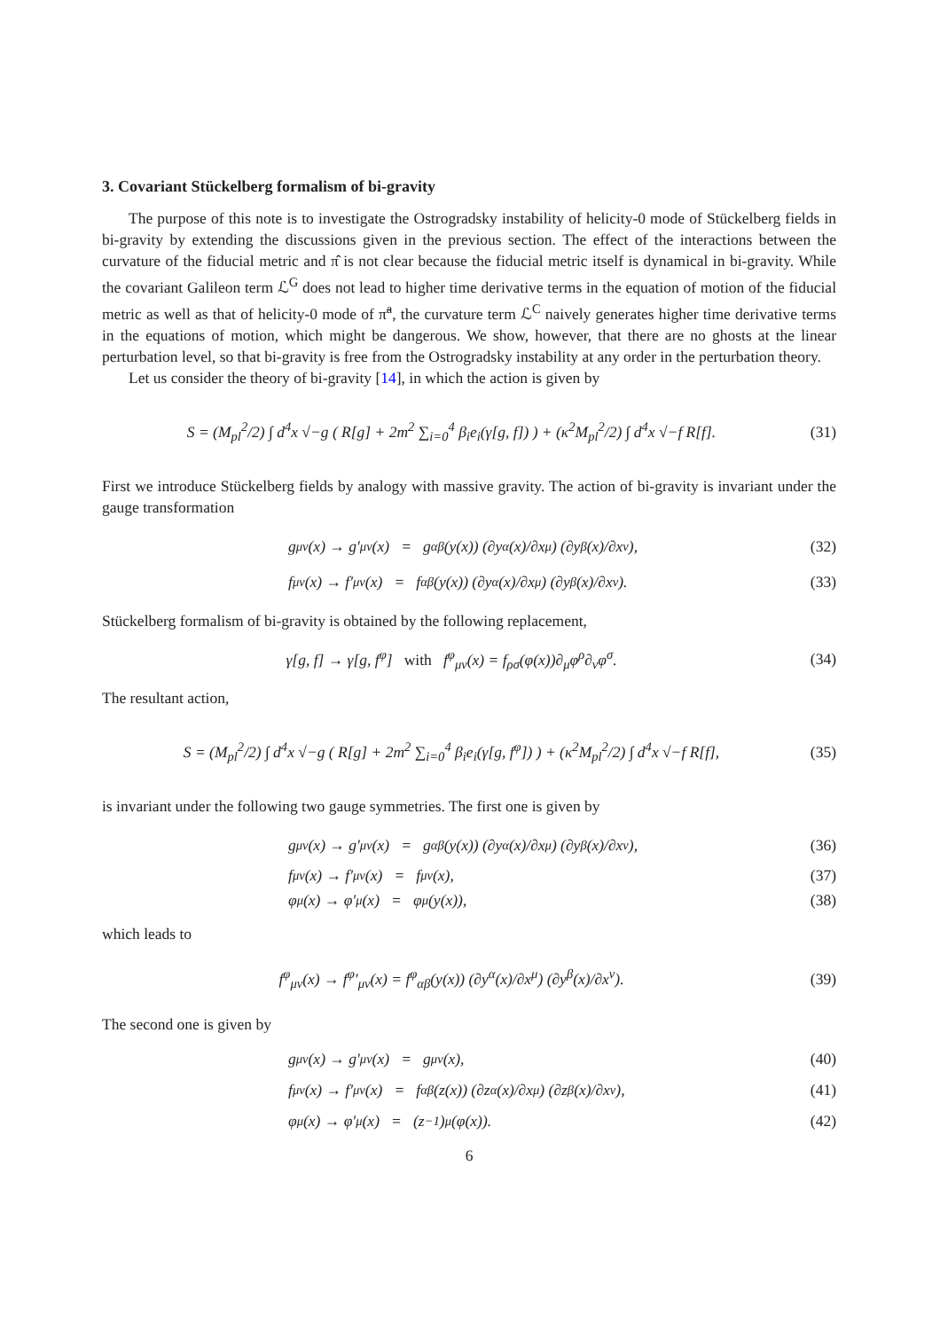3. Covariant Stückelberg formalism of bi-gravity
The purpose of this note is to investigate the Ostrogradsky instability of helicity-0 mode of Stückelberg fields in bi-gravity by extending the discussions given in the previous section. The effect of the interactions between the curvature of the fiducial metric and π̂ is not clear because the fiducial metric itself is dynamical in bi-gravity. While the covariant Galileon term ℒ<sup>G</sup> does not lead to higher time derivative terms in the equation of motion of the fiducial metric as well as that of helicity-0 mode of π̃<sup>a</sup>, the curvature term ℒ<sup>C</sup> naively generates higher time derivative terms in the equations of motion, which might be dangerous. We show, however, that there are no ghosts at the linear perturbation level, so that bi-gravity is free from the Ostrogradsky instability at any order in the perturbation theory.
Let us consider the theory of bi-gravity [14], in which the action is given by
S = (M<sub>pl</sub><sup>2</sup>/2) ∫ d<sup>4</sup>x √−g ( R[g] + 2m<sup>2</sup> ∑<sub>i=0</sub><sup>4</sup> β<sub>i</sub>e<sub>i</sub>(γ[g, f]) ) + (κ<sup>2</sup>M<sub>pl</sub><sup>2</sup>/2) ∫ d<sup>4</sup>x √−f R[f].
(31)
First we introduce Stückelberg fields by analogy with massive gravity. The action of bi-gravity is invariant under the gauge transformation
g<sub>μν</sub>(x) → g′<sub>μν</sub>(x) = g<sub>αβ</sub>(y(x)) (∂y<sup>α</sup>(x)/∂x<sup>μ</sup>) (∂y<sup>β</sup>(x)/∂x<sup>ν</sup>),
(32)
f<sub>μν</sub>(x) → f′<sub>μν</sub>(x) = f<sub>αβ</sub>(y(x)) (∂y<sup>α</sup>(x)/∂x<sup>μ</sup>) (∂y<sup>β</sup>(x)/∂x<sup>ν</sup>).
(33)
Stückelberg formalism of bi-gravity is obtained by the following replacement,
γ[g, f] → γ[g, f<sup>φ</sup>] with f<sup>φ</sup><sub>μν</sub>(x) = f<sub>ρσ</sub>(φ(x))∂<sub>μ</sub>φ<sup>ρ</sup>∂<sub>ν</sub>φ<sup>σ</sup>.
(34)
The resultant action,
S = (M<sub>pl</sub><sup>2</sup>/2) ∫ d<sup>4</sup>x √−g ( R[g] + 2m<sup>2</sup> ∑<sub>i=0</sub><sup>4</sup> β<sub>i</sub>e<sub>i</sub>(γ[g, f<sup>φ</sup>]) ) + (κ<sup>2</sup>M<sub>pl</sub><sup>2</sup>/2) ∫ d<sup>4</sup>x √−f R[f],
(35)
is invariant under the following two gauge symmetries. The first one is given by
g<sub>μν</sub>(x) → g′<sub>μν</sub>(x) = g<sub>αβ</sub>(y(x)) (∂y<sup>α</sup>(x)/∂x<sup>μ</sup>) (∂y<sup>β</sup>(x)/∂x<sup>ν</sup>),
(36)
f<sub>μν</sub>(x) → f′<sub>μν</sub>(x) = f<sub>μν</sub>(x),
(37)
φ<sup>μ</sup>(x) → φ′<sup>μ</sup>(x) = φ<sup>μ</sup>(y(x)),
(38)
which leads to
f<sup>φ</sup><sub>μν</sub>(x) → f<sup>φ</sup>′<sub>μν</sub>(x) = f<sup>φ</sup><sub>αβ</sub>(y(x)) (∂y<sup>α</sup>(x)/∂x<sup>μ</sup>) (∂y<sup>β</sup>(x)/∂x<sup>ν</sup>).
(39)
The second one is given by
g<sub>μν</sub>(x) → g′<sub>μν</sub>(x) = g<sub>μν</sub>(x),
(40)
f<sub>μν</sub>(x) → f′<sub>μν</sub>(x) = f<sub>αβ</sub>(z(x)) (∂z<sup>α</sup>(x)/∂x<sup>μ</sup>) (∂z<sup>β</sup>(x)/∂x<sup>ν</sup>),
(41)
φ<sup>μ</sup>(x) → φ′<sup>μ</sup>(x) = (z<sup>−1</sup>)<sup>μ</sup>(φ(x)).
(42)
6